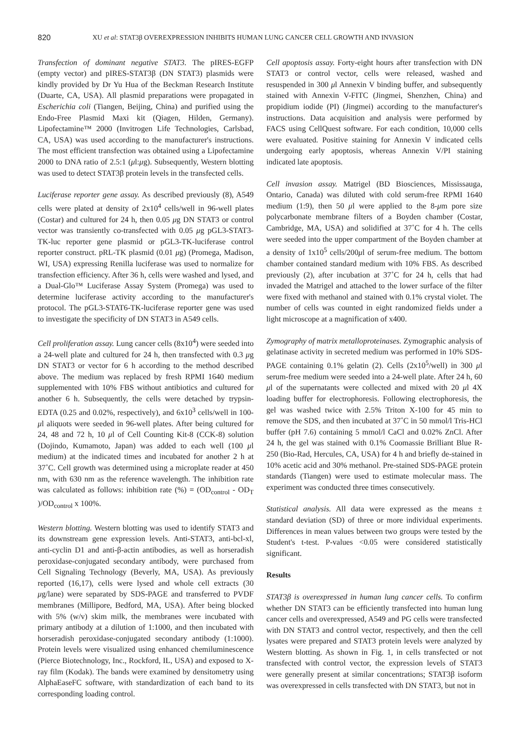820 XU et al: STAT3β OVEREXPRESSION INHIBITS HUMAN LUNG CANCER CELL GROWTH AND INVASION
Transfection of dominant negative STAT3. The pIRES-EGFP (empty vector) and pIRES-STAT3β (DN STAT3) plasmids were kindly provided by Dr Yu Hua of the Beckman Research Institute (Duarte, CA, USA). All plasmid preparations were propagated in Escherichia coli (Tiangen, Beijing, China) and purified using the Endo-Free Plasmid Maxi kit (Qiagen, Hilden, Germany). Lipofectamine™ 2000 (Invitrogen Life Technologies, Carlsbad, CA, USA) was used according to the manufacturer's instructions. The most efficient transfection was obtained using a Lipofectamine 2000 to DNA ratio of 2.5:1 (μl:μg). Subsequently, Western blotting was used to detect STAT3β protein levels in the transfected cells.
Luciferase reporter gene assay. As described previously (8), A549 cells were plated at density of 2x10<sup>4</sup> cells/well in 96-well plates (Costar) and cultured for 24 h, then 0.05 μg DN STAT3 or control vector was transiently co-transfected with 0.05 μg pGL3-STAT3-TK-luc reporter gene plasmid or pGL3-TK-luciferase control reporter construct. pRL-TK plasmid (0.01 μg) (Promega, Madison, WI, USA) expressing Renilla luciferase was used to normalize for transfection efficiency. After 36 h, cells were washed and lysed, and a Dual-Glo™ Luciferase Assay System (Promega) was used to determine luciferase activity according to the manufacturer's protocol. The pGL3-STAT6-TK-luciferase reporter gene was used to investigate the specificity of DN STAT3 in A549 cells.
Cell proliferation assay. Lung cancer cells (8x10<sup>4</sup>) were seeded into a 24-well plate and cultured for 24 h, then transfected with 0.3 μg DN STAT3 or vector for 6 h according to the method described above. The medium was replaced by fresh RPMI 1640 medium supplemented with 10% FBS without antibiotics and cultured for another 6 h. Subsequently, the cells were detached by trypsin-EDTA (0.25 and 0.02%, respectively), and 6x10<sup>3</sup> cells/well in 100-μl aliquots were seeded in 96-well plates. After being cultured for 24, 48 and 72 h, 10 μl of Cell Counting Kit-8 (CCK-8) solution (Dojindo, Kumamoto, Japan) was added to each well (100 μl medium) at the indicated times and incubated for another 2 h at 37˚C. Cell growth was determined using a microplate reader at 450 nm, with 630 nm as the reference wavelength. The inhibition rate was calculated as follows: inhibition rate (%) = (OD<sub>control</sub> - OD<sub>T</sub> )/OD<sub>control</sub> x 100%.
Western blotting. Western blotting was used to identify STAT3 and its downstream gene expression levels. Anti-STAT3, anti-bcl-xl, anti-cyclin D1 and anti-β-actin antibodies, as well as horseradish peroxidase-conjugated secondary antibody, were purchased from Cell Signaling Technology (Beverly, MA, USA). As previously reported (16,17), cells were lysed and whole cell extracts (30 μg/lane) were separated by SDS-PAGE and transferred to PVDF membranes (Millipore, Bedford, MA, USA). After being blocked with 5% (w/v) skim milk, the membranes were incubated with primary antibody at a dilution of 1:1000, and then incubated with horseradish peroxidase-conjugated secondary antibody (1:1000). Protein levels were visualized using enhanced chemiluminescence (Pierce Biotechnology, Inc., Rockford, IL, USA) and exposed to X-ray film (Kodak). The bands were examined by densitometry using AlphaEaseFC software, with standardization of each band to its corresponding loading control.
Cell apoptosis assay. Forty-eight hours after transfection with DN STAT3 or control vector, cells were released, washed and resuspended in 300 μl Annexin V binding buffer, and subsequently stained with Annexin V-FITC (Jingmei, Shenzhen, China) and propidium iodide (PI) (Jingmei) according to the manufacturer's instructions. Data acquisition and analysis were performed by FACS using CellQuest software. For each condition, 10,000 cells were evaluated. Positive staining for Annexin V indicated cells undergoing early apoptosis, whereas Annexin V/PI staining indicated late apoptosis.
Cell invasion assay. Matrigel (BD Biosciences, Mississauga, Ontario, Canada) was diluted with cold serum-free RPMI 1640 medium (1:9), then 50 μl were applied to the 8-μm pore size polycarbonate membrane filters of a Boyden chamber (Costar, Cambridge, MA, USA) and solidified at 37˚C for 4 h. The cells were seeded into the upper compartment of the Boyden chamber at a density of 1x10<sup>5</sup> cells/200μl of serum-free medium. The bottom chamber contained standard medium with 10% FBS. As described previously (2), after incubation at 37˚C for 24 h, cells that had invaded the Matrigel and attached to the lower surface of the filter were fixed with methanol and stained with 0.1% crystal violet. The number of cells was counted in eight randomized fields under a light microscope at a magnification of x400.
Zymography of matrix metalloproteinases. Zymographic analysis of gelatinase activity in secreted medium was performed in 10% SDS-PAGE containing 0.1% gelatin (2). Cells (2x10<sup>5</sup>/well) in 300 μl serum-free medium were seeded into a 24-well plate. After 24 h, 60 μl of the supernatants were collected and mixed with 20 μl 4X loading buffer for electrophoresis. Following electrophoresis, the gel was washed twice with 2.5% Triton X-100 for 45 min to remove the SDS, and then incubated at 37˚C in 50 mmol/l Tris-HCl buffer (pH 7.6) containing 5 mmol/l CaCl and 0.02% ZnCl. After 24 h, the gel was stained with 0.1% Coomassie Brilliant Blue R-250 (Bio-Rad, Hercules, CA, USA) for 4 h and briefly de-stained in 10% acetic acid and 30% methanol. Pre-stained SDS-PAGE protein standards (Tiangen) were used to estimate molecular mass. The experiment was conducted three times consecutively.
Statistical analysis. All data were expressed as the means ± standard deviation (SD) of three or more individual experiments. Differences in mean values between two groups were tested by the Student's t-test. P-values <0.05 were considered statistically significant.
Results
STAT3β is overexpressed in human lung cancer cells. To confirm whether DN STAT3 can be efficiently transfected into human lung cancer cells and overexpressed, A549 and PG cells were transfected with DN STAT3 and control vector, respectively, and then the cell lysates were prepared and STAT3 protein levels were analyzed by Western blotting. As shown in Fig. 1, in cells transfected or not transfected with control vector, the expression levels of STAT3 were generally present at similar concentrations; STAT3β isoform was overexpressed in cells transfected with DN STAT3, but not in